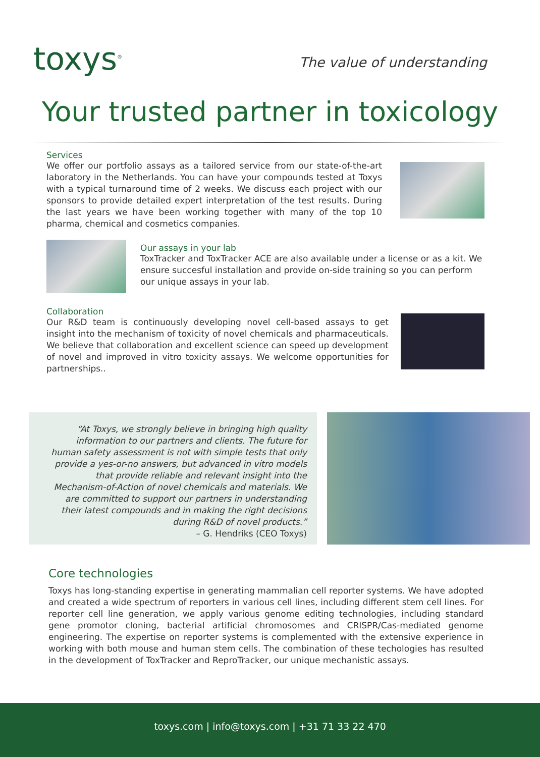toxys<sup>®</sup>
The value of understanding
Your trusted partner in toxicology
Services
We offer our portfolio assays as a tailored service from our state-of-the-art laboratory in the Netherlands. You can have your compounds tested at Toxys with a typical turnaround time of 2 weeks. We discuss each project with our sponsors to provide detailed expert interpretation of the test results. During the last years we have been working together with many of the top 10 pharma, chemical and cosmetics companies.
Our assays in your lab
ToxTracker and ToxTracker ACE are also available under a license or as a kit. We ensure succesful installation and provide on-side training so you can perform our unique assays in your lab.
Collaboration
Our R&D team is continuously developing novel cell-based assays to get insight into the mechanism of toxicity of novel chemicals and pharmaceuticals. We believe that collaboration and excellent science can speed up development of novel and improved in vitro toxicity assays. We welcome opportunities for partnerships..
“At Toxys, we strongly believe in bringing high quality information to our partners and clients. The future for human safety assessment is not with simple tests that only provide a yes-or-no answers, but advanced in vitro models that provide reliable and relevant insight into the Mechanism-of-Action of novel chemicals and materials. We are committed to support our partners in understanding their latest compounds and in making the right decisions during R&D of novel products.”
– G. Hendriks (CEO Toxys)
Core technologies
Toxys has long-standing expertise in generating mammalian cell reporter systems. We have adopted and created a wide spectrum of reporters in various cell lines, including different stem cell lines. For reporter cell line generation, we apply various genome editing technologies, including standard gene promotor cloning, bacterial artificial chromosomes and CRISPR/Cas-mediated genome engineering. The expertise on reporter systems is complemented with the extensive experience in working with both mouse and human stem cells. The combination of these techologies has resulted in the development of ToxTracker and ReproTracker, our unique mechanistic assays.
toxys.com | info@toxys.com | +31 71 33 22 470